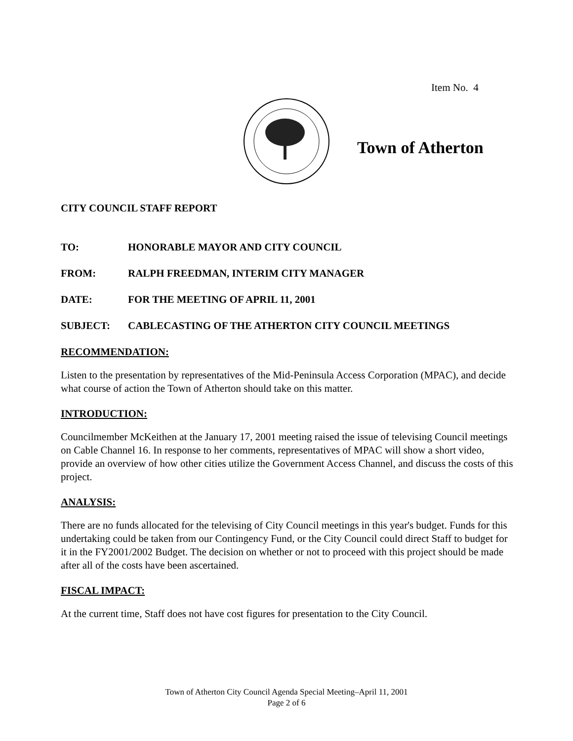Item No. 4
Town of Atherton
CITY COUNCIL STAFF REPORT
TO: HONORABLE MAYOR AND CITY COUNCIL
FROM: RALPH FREEDMAN, INTERIM CITY MANAGER
DATE: FOR THE MEETING OF APRIL 11, 2001
SUBJECT: CABLECASTING OF THE ATHERTON CITY COUNCIL MEETINGS
RECOMMENDATION:
Listen to the presentation by representatives of the Mid-Peninsula Access Corporation (MPAC), and decide what course of action the Town of Atherton should take on this matter.
INTRODUCTION:
Councilmember McKeithen at the January 17, 2001 meeting raised the issue of televising Council meetings on Cable Channel 16. In response to her comments, representatives of MPAC will show a short video, provide an overview of how other cities utilize the Government Access Channel, and discuss the costs of this project.
ANALYSIS:
There are no funds allocated for the televising of City Council meetings in this year's budget. Funds for this undertaking could be taken from our Contingency Fund, or the City Council could direct Staff to budget for it in the FY2001/2002 Budget. The decision on whether or not to proceed with this project should be made after all of the costs have been ascertained.
FISCAL IMPACT:
At the current time, Staff does not have cost figures for presentation to the City Council.
Town of Atherton City Council Agenda Special Meeting–April 11, 2001
Page 2 of 6